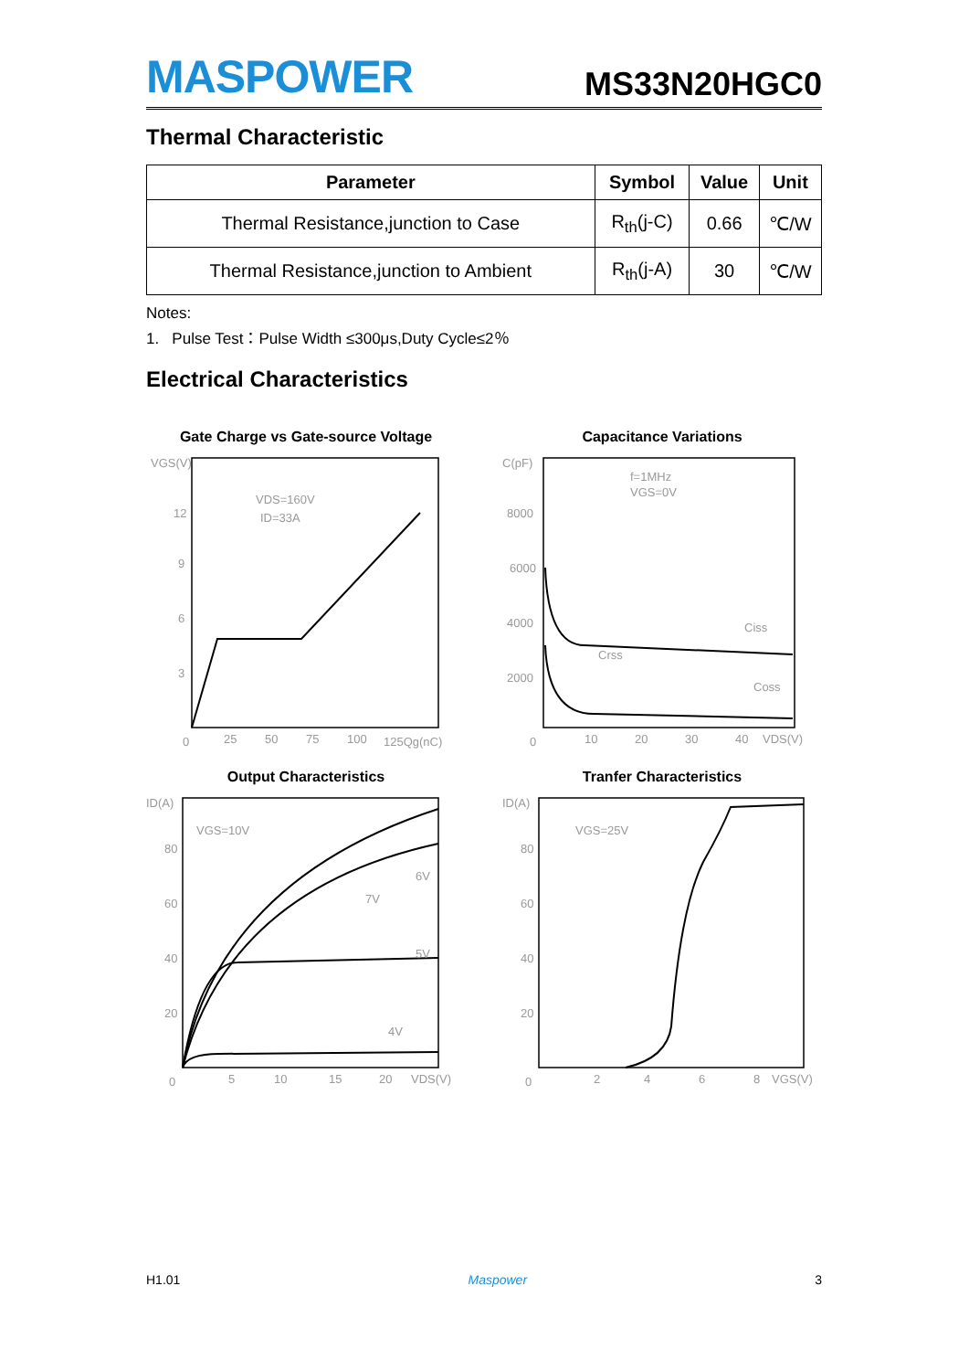MASPOWER
MS33N20HGC0
Thermal Characteristic
| Parameter | Symbol | Value | Unit |
| --- | --- | --- | --- |
| Thermal Resistance,junction to Case | R<sub>th</sub>(j-C) | 0.66 | ℃/W |
| Thermal Resistance,junction to Ambient | R<sub>th</sub>(j-A) | 30 | ℃/W |
Notes:
1. Pulse Test：Pulse Width ≤300μs,Duty Cycle≤2％
Electrical Characteristics
Gate Charge vs Gate-source Voltage
VGS(V)
12
9
6
3
0
25
50
75
100
125Qg(nC)
VDS=160V
ID=33A
Capacitance Variations
C(pF)
8000
6000
4000
2000
0
10
20
30
40
VDS(V)
f=1MHz
VGS=0V
Ciss
Crss
Coss
Output Characteristics
ID(A)
80
60
40
20
0
5
10
15
20
VDS(V)
VGS=10V
6V
7V
5V
4V
Tranfer Characteristics
ID(A)
80
60
40
20
0
2
4
6
8
VGS(V)
VGS=25V
H1.01 Maspower 3